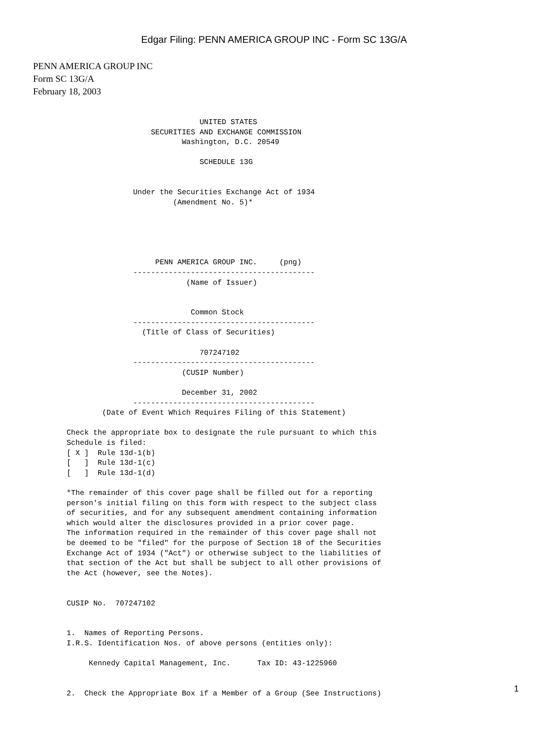Edgar Filing: PENN AMERICA GROUP INC - Form SC 13G/A
PENN AMERICA GROUP INC
Form SC 13G/A
February 18, 2003
                              UNITED STATES
                   SECURITIES AND EXCHANGE COMMISSION
                          Washington, D.C. 20549

                              SCHEDULE 13G


               Under the Securities Exchange Act of 1934
                        (Amendment No. 5)*





                    PENN AMERICA GROUP INC.     (png)
               -----------------------------------------
                           (Name of Issuer)


                            Common Stock
               -----------------------------------------
                 (Title of Class of Securities)

                              707247102
               -----------------------------------------
                          (CUSIP Number)

                          December 31, 2002
               -----------------------------------------
        (Date of Event Which Requires Filing of this Statement)

Check the appropriate box to designate the rule pursuant to which this
Schedule is filed:
[ X ]  Rule 13d-1(b)
[   ]  Rule 13d-1(c)
[   ]  Rule 13d-1(d)

*The remainder of this cover page shall be filled out for a reporting
person's initial filing on this form with respect to the subject class
of securities, and for any subsequent amendment containing information
which would alter the disclosures provided in a prior cover page.
The information required in the remainder of this cover page shall not
be deemed to be "filed" for the purpose of Section 18 of the Securities
Exchange Act of 1934 ("Act") or otherwise subject to the liabilities of
that section of the Act but shall be subject to all other provisions of
the Act (however, see the Notes).


CUSIP No.  707247102


1.  Names of Reporting Persons.
I.R.S. Identification Nos. of above persons (entities only):

     Kennedy Capital Management, Inc.      Tax ID: 43-1225960


2.  Check the Appropriate Box if a Member of a Group (See Instructions)
1